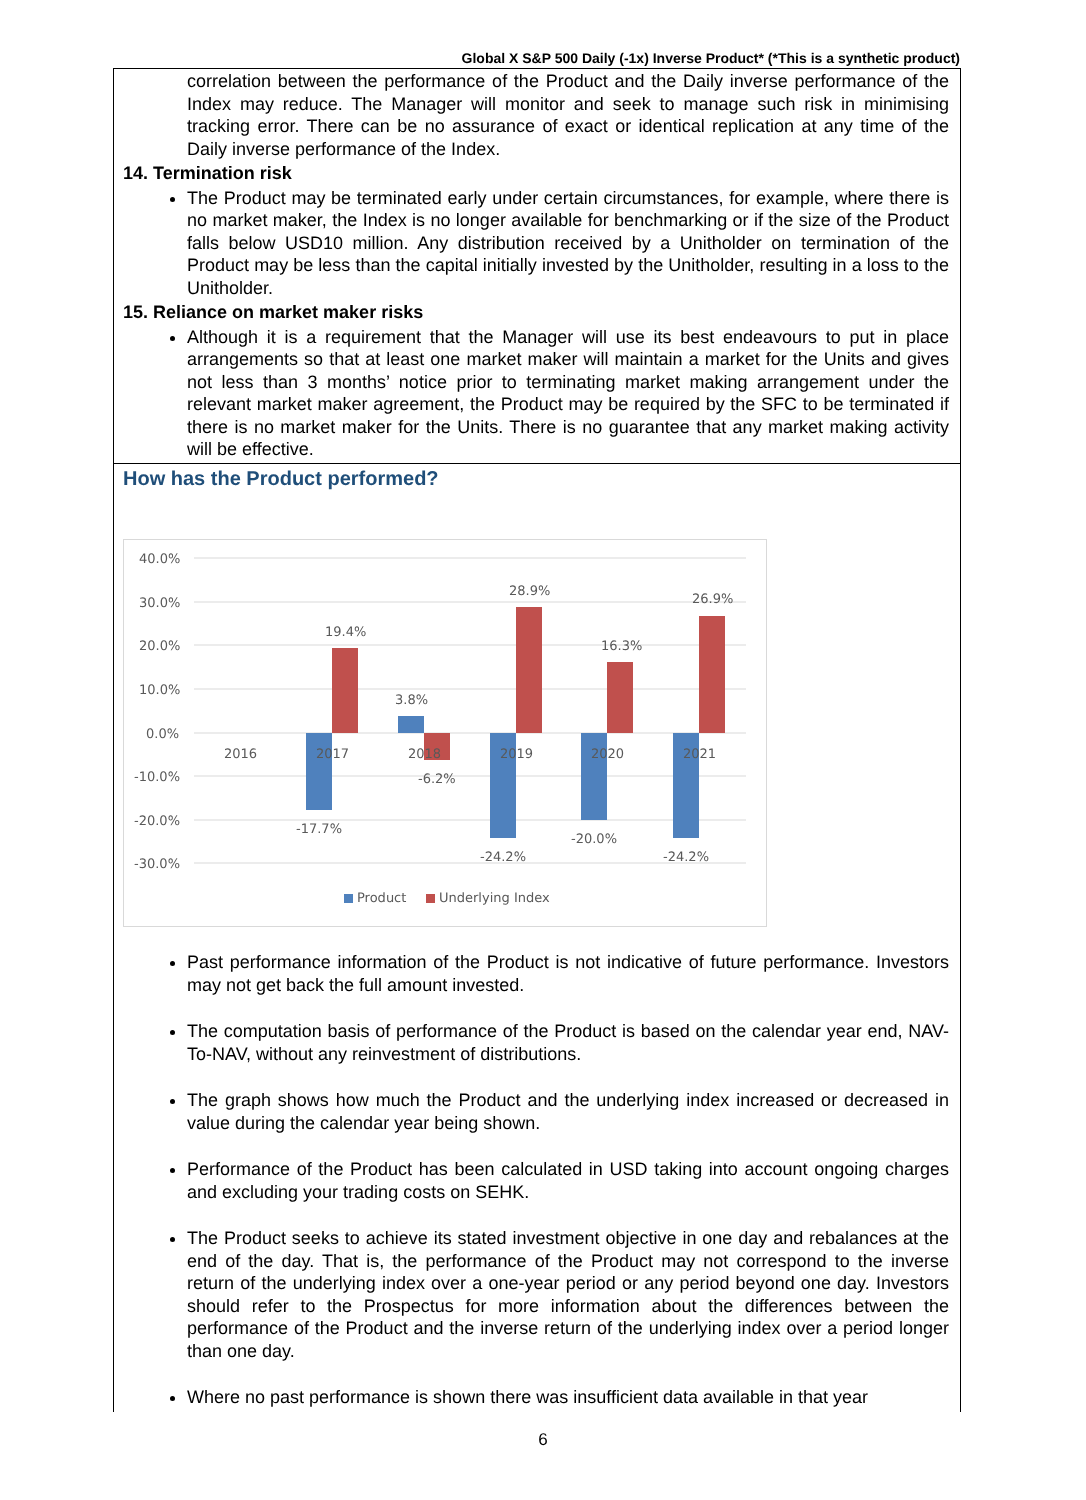Global X S&P 500 Daily (-1x) Inverse Product* (*This is a synthetic product)
correlation between the performance of the Product and the Daily inverse performance of the Index may reduce. The Manager will monitor and seek to manage such risk in minimising tracking error. There can be no assurance of exact or identical replication at any time of the Daily inverse performance of the Index.
14. Termination risk
The Product may be terminated early under certain circumstances, for example, where there is no market maker, the Index is no longer available for benchmarking or if the size of the Product falls below USD10 million. Any distribution received by a Unitholder on termination of the Product may be less than the capital initially invested by the Unitholder, resulting in a loss to the Unitholder.
15. Reliance on market maker risks
Although it is a requirement that the Manager will use its best endeavours to put in place arrangements so that at least one market maker will maintain a market for the Units and gives not less than 3 months’ notice prior to terminating market making arrangement under the relevant market maker agreement, the Product may be required by the SFC to be terminated if there is no market maker for the Units. There is no guarantee that any market making activity will be effective.
How has the Product performed?
40.0%
30.0%
20.0%
10.0%
0.0%
-10.0%
-20.0%
-30.0%
2016
2017
2018
2019
2020
2021
19.4%
3.8%
28.9%
16.3%
26.9%
-17.7%
-6.2%
-24.2%
-20.0%
-24.2%
Product
Underlying Index
Past performance information of the Product is not indicative of future performance. Investors may not get back the full amount invested.
The computation basis of performance of the Product is based on the calendar year end, NAV-To-NAV, without any reinvestment of distributions.
The graph shows how much the Product and the underlying index increased or decreased in value during the calendar year being shown.
Performance of the Product has been calculated in USD taking into account ongoing charges and excluding your trading costs on SEHK.
The Product seeks to achieve its stated investment objective in one day and rebalances at the end of the day. That is, the performance of the Product may not correspond to the inverse return of the underlying index over a one-year period or any period beyond one day. Investors should refer to the Prospectus for more information about the differences between the performance of the Product and the inverse return of the underlying index over a period longer than one day.
Where no past performance is shown there was insufficient data available in that year
6